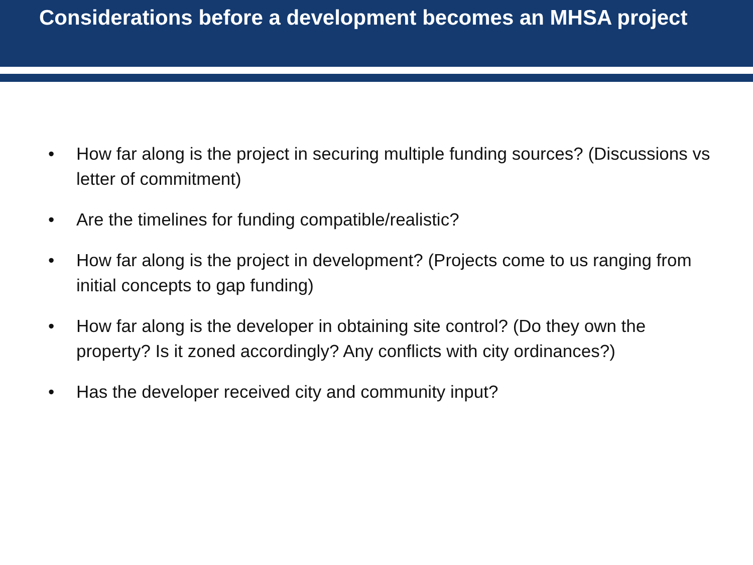Considerations before a development becomes an MHSA project
• How far along is the project in securing multiple funding sources? (Discussions vs letter of commitment)
• Are the timelines for funding compatible/realistic?
• How far along is the project in development? (Projects come to us ranging from initial concepts to gap funding)
• How far along is the developer in obtaining site control? (Do they own the property? Is it zoned accordingly? Any conflicts with city ordinances?)
• Has the developer received city and community input?